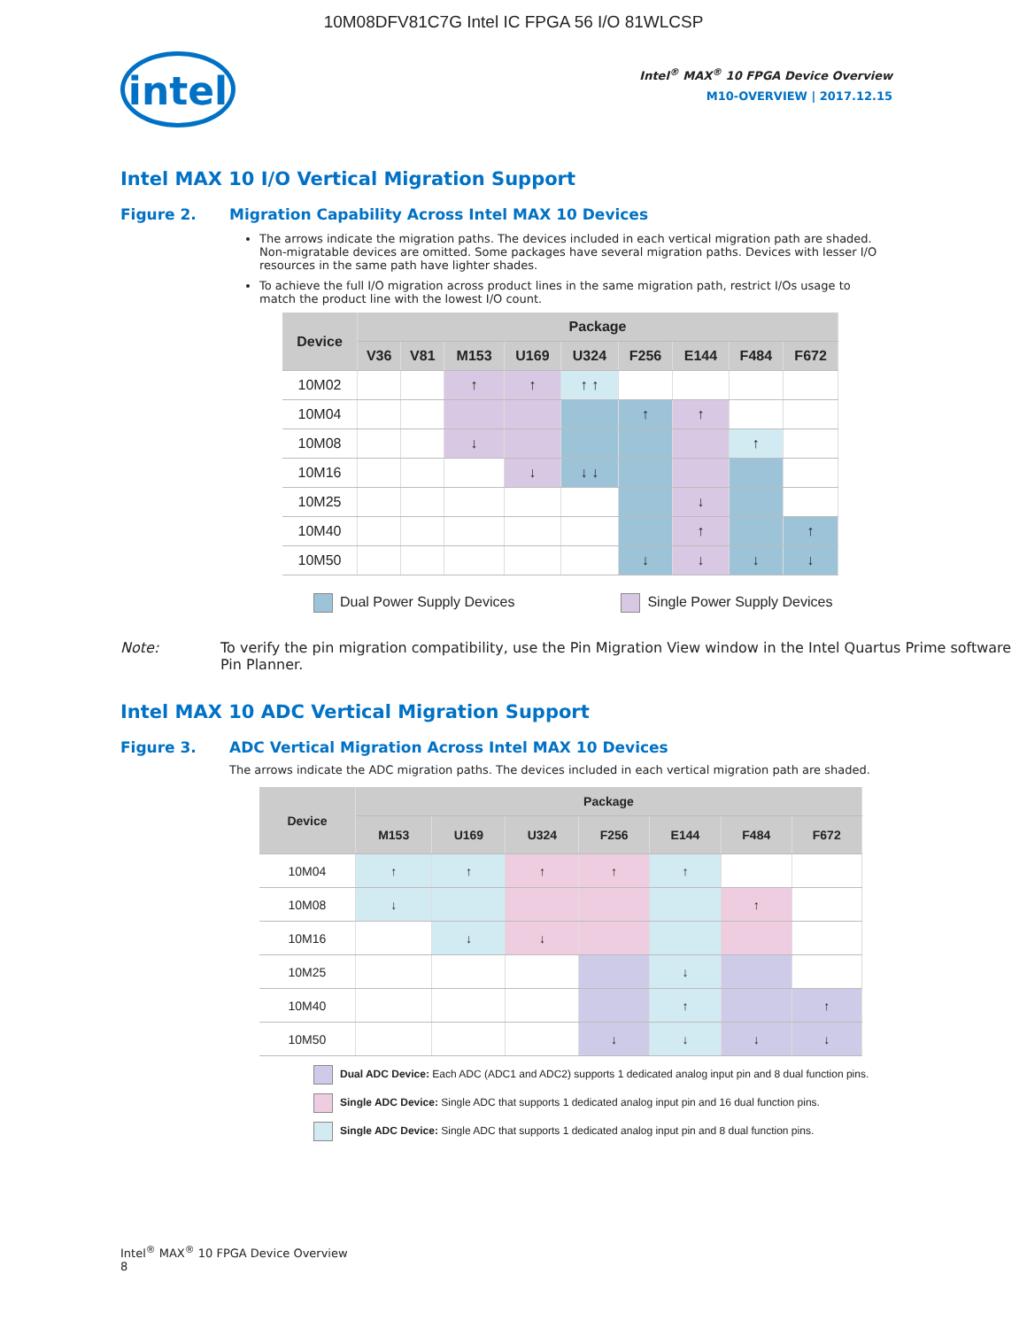10M08DFV81C7G Intel IC FPGA 56 I/O 81WLCSP
intel
Intel<sup>®</sup> MAX<sup>®</sup> 10 FPGA Device Overview
M10-OVERVIEW | 2017.12.15
Intel MAX 10 I/O Vertical Migration Support
Figure 2. Migration Capability Across Intel MAX 10 Devices
The arrows indicate the migration paths. The devices included in each vertical migration path are shaded. Non-migratable devices are omitted. Some packages have several migration paths. Devices with lesser I/O resources in the same path have lighter shades.
To achieve the full I/O migration across product lines in the same migration path, restrict I/Os usage to match the product line with the lowest I/O count.
| Device | Package | | | | | | | | |
| --- | --- | --- | --- | --- | --- | --- | --- | --- | --- |
| | V36 | V81 | M153 | U169 | U324 | F256 | E144 | F484 | F672 |
| 10M02 | | | ↑ | ↑ | ↑ ↑ | | | | |
| 10M04 | | | | | | ↑ | ↑ | | |
| 10M08 | | | ↓ | | | | | ↑ | |
| 10M16 | | | | ↓ | ↓ ↓ | | | | |
| 10M25 | | | | | | | ↓ | | |
| 10M40 | | | | | | | ↑ | | ↑ |
| 10M50 | | | | | | ↓ | ↓ | ↓ | ↓ |
Dual Power Supply Devices Single Power Supply Devices
Note: To verify the pin migration compatibility, use the Pin Migration View window in the Intel Quartus Prime software Pin Planner.
Intel MAX 10 ADC Vertical Migration Support
Figure 3. ADC Vertical Migration Across Intel MAX 10 Devices
The arrows indicate the ADC migration paths. The devices included in each vertical migration path are shaded.
| Device | Package | | | | | | |
| --- | --- | --- | --- | --- | --- | --- | --- |
| | M153 | U169 | U324 | F256 | E144 | F484 | F672 |
| 10M04 | ↑ | ↑ | ↑ | ↑ | ↑ | | |
| 10M08 | ↓ | | | | | ↑ | |
| 10M16 | | ↓ | ↓ | | | | |
| 10M25 | | | | | ↓ | | |
| 10M40 | | | | | ↑ | | ↑ |
| 10M50 | | | | ↓ | ↓ | ↓ | ↓ |
Dual ADC Device: Each ADC (ADC1 and ADC2) supports 1 dedicated analog input pin and 8 dual function pins.
Single ADC Device: Single ADC that supports 1 dedicated analog input pin and 16 dual function pins.
Single ADC Device: Single ADC that supports 1 dedicated analog input pin and 8 dual function pins.
Intel<sup>®</sup> MAX<sup>®</sup> 10 FPGA Device Overview
8